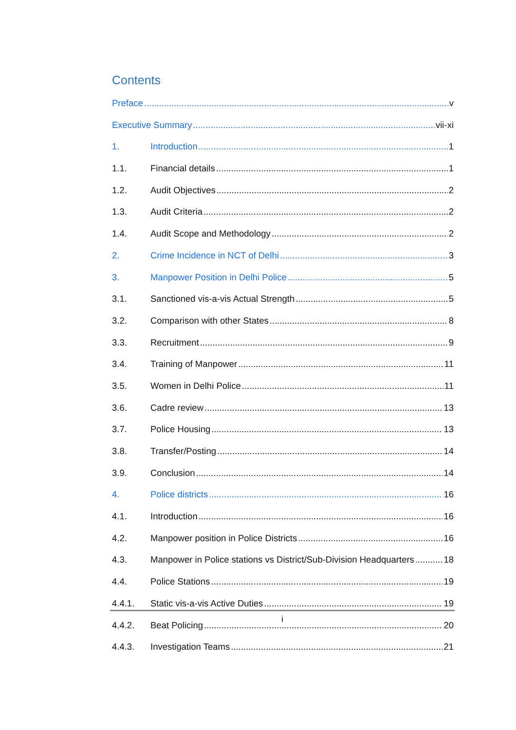Contents
Preface v
Executive Summary vii-xi
1. Introduction 1
1.1. Financial details 1
1.2. Audit Objectives 2
1.3. Audit Criteria 2
1.4. Audit Scope and Methodology 2
2. Crime Incidence in NCT of Delhi 3
3. Manpower Position in Delhi Police 5
3.1. Sanctioned vis-a-vis Actual Strength 5
3.2. Comparison with other States 8
3.3. Recruitment 9
3.4. Training of Manpower 11
3.5. Women in Delhi Police 11
3.6. Cadre review 13
3.7. Police Housing 13
3.8. Transfer/Posting 14
3.9. Conclusion 14
4. Police districts 16
4.1. Introduction 16
4.2. Manpower position in Police Districts 16
4.3. Manpower in Police stations vs District/Sub-Division Headquarters 18
4.4. Police Stations 19
4.4.1. Static vis-a-vis Active Duties 19
4.4.2. Beat Policing 20
4.4.3. Investigation Teams 21
i